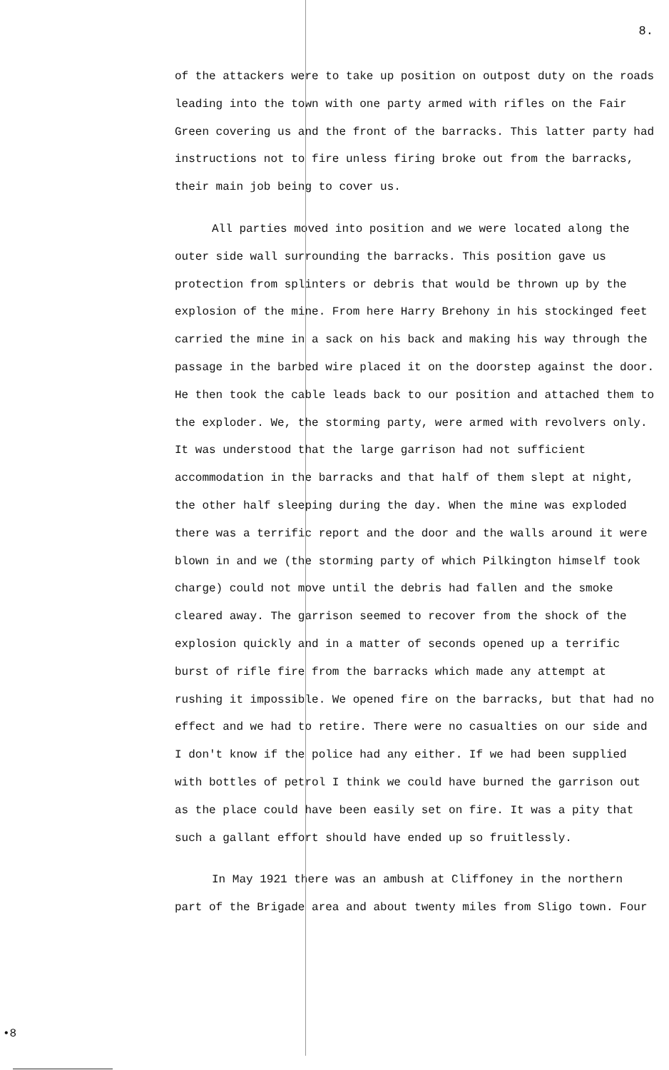8.
of the attackers were to take up position on outpost duty on the roads leading into the town with one party armed with rifles on the Fair Green covering us and the front of the barracks. This latter party had instructions not to fire unless firing broke out from the barracks, their main job being to cover us.
All parties moved into position and we were located along the outer side wall surrounding the barracks. This position gave us protection from splinters or debris that would be thrown up by the explosion of the mine. From here Harry Brehony in his stockinged feet carried the mine in a sack on his back and making his way through the passage in the barbed wire placed it on the doorstep against the door. He then took the cable leads back to our position and attached them to the exploder. We, the storming party, were armed with revolvers only. It was understood that the large garrison had not sufficient accommodation in the barracks and that half of them slept at night, the other half sleeping during the day. When the mine was exploded there was a terrific report and the door and the walls around it were blown in and we (the storming party of which Pilkington himself took charge) could not move until the debris had fallen and the smoke cleared away. The garrison seemed to recover from the shock of the explosion quickly and in a matter of seconds opened up a terrific burst of rifle fire from the barracks which made any attempt at rushing it impossible. We opened fire on the barracks, but that had no effect and we had to retire. There were no casualties on our side and I don't know if the police had any either. If we had been supplied with bottles of petrol I think we could have burned the garrison out as the place could have been easily set on fire. It was a pity that such a gallant effort should have ended up so fruitlessly.
In May 1921 there was an ambush at Cliffoney in the northern part of the Brigade area and about twenty miles from Sligo town. Four
•8